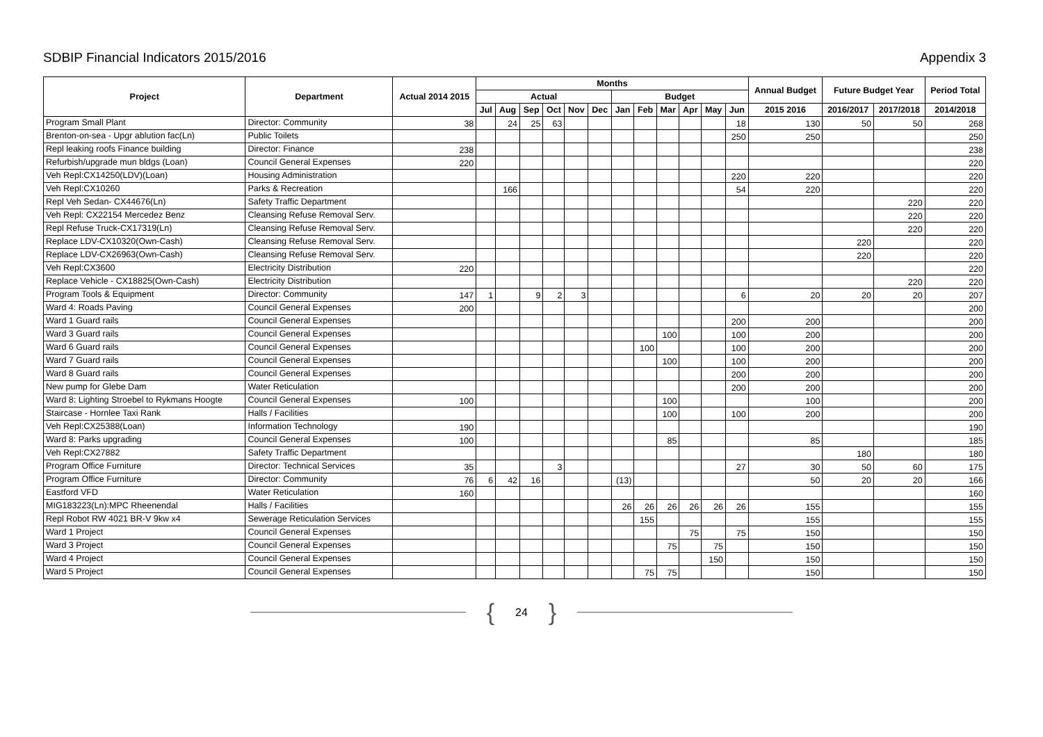SDBIP Financial Indicators 2015/2016 Appendix 3
| Project | Department | Actual 2014 2015 | Months | | | | | | | | | | | | Annual Budget | Future Budget Year | | Period Total |
| --- | --- | --- | --- | --- | --- | --- | --- | --- | --- | --- | --- | --- | --- | --- | --- | --- | --- | --- |
| | | | Actual | | | | | | Budget | | | | | | | | | |
| | | | Jul | Aug | Sep | Oct | Nov | Dec | Jan | Feb | Mar | Apr | May | Jun | 2015 2016 | 2016/2017 | 2017/2018 | 2014/2018 |
| Program Small Plant | Director: Community | 38 | | 24 | 25 | 63 | | | | | | | | 18 | 130 | 50 | 50 | 268 |
| Brenton-on-sea - Upgr ablution fac(Ln) | Public Toilets | | | | | | | | | | | | | 250 | 250 | | | 250 |
| Repl leaking roofs Finance building | Director: Finance | 238 | | | | | | | | | | | | | | | | 238 |
| Refurbish/upgrade mun bldgs (Loan) | Council General Expenses | 220 | | | | | | | | | | | | | | | | 220 |
| Veh Repl:CX14250(LDV)(Loan) | Housing Administration | | | | | | | | | | | | | 220 | 220 | | | 220 |
| Veh Repl:CX10260 | Parks & Recreation | | | 166 | | | | | | | | | | 54 | 220 | | | 220 |
| Repl Veh Sedan- CX44676(Ln) | Safety Traffic Department | | | | | | | | | | | | | | | | 220 | 220 |
| Veh Repl: CX22154 Mercedez Benz | Cleansing Refuse Removal Serv. | | | | | | | | | | | | | | | | 220 | 220 |
| Repl Refuse Truck-CX17319(Ln) | Cleansing Refuse Removal Serv. | | | | | | | | | | | | | | | | 220 | 220 |
| Replace LDV-CX10320(Own-Cash) | Cleansing Refuse Removal Serv. | | | | | | | | | | | | | | | 220 | | 220 |
| Replace LDV-CX26963(Own-Cash) | Cleansing Refuse Removal Serv. | | | | | | | | | | | | | | | 220 | | 220 |
| Veh Repl:CX3600 | Electricity Distribution | 220 | | | | | | | | | | | | | | | | 220 |
| Replace Vehicle - CX18825(Own-Cash) | Electricity Distribution | | | | | | | | | | | | | | | | 220 | 220 |
| Program Tools & Equipment | Director: Community | 147 | 1 | | 9 | 2 | 3 | | | | | | | 6 | 20 | 20 | 20 | 207 |
| Ward 4: Roads Paving | Council General Expenses | 200 | | | | | | | | | | | | | | | | 200 |
| Ward 1 Guard rails | Council General Expenses | | | | | | | | | | | | | 200 | 200 | | | 200 |
| Ward 3 Guard rails | Council General Expenses | | | | | | | | | | 100 | | | 100 | 200 | | | 200 |
| Ward 6 Guard rails | Council General Expenses | | | | | | | | | 100 | | | | 100 | 200 | | | 200 |
| Ward 7 Guard rails | Council General Expenses | | | | | | | | | | 100 | | | 100 | 200 | | | 200 |
| Ward 8 Guard rails | Council General Expenses | | | | | | | | | | | | | 200 | 200 | | | 200 |
| New pump for Glebe Dam | Water Reticulation | | | | | | | | | | | | | 200 | 200 | | | 200 |
| Ward 8: Lighting Stroebel to Rykmans Hoogte | Council General Expenses | 100 | | | | | | | | | 100 | | | | 100 | | | 200 |
| Staircase - Hornlee Taxi Rank | Halls / Facilities | | | | | | | | | | 100 | | | 100 | 200 | | | 200 |
| Veh Repl:CX25388(Loan) | Information Technology | 190 | | | | | | | | | | | | | | | | 190 |
| Ward 8: Parks upgrading | Council General Expenses | 100 | | | | | | | | | 85 | | | | 85 | | | 185 |
| Veh Repl:CX27882 | Safety Traffic Department | | | | | | | | | | | | | | | 180 | | 180 |
| Program Office Furniture | Director: Technical Services | 35 | | | | 3 | | | | | | | | 27 | 30 | 50 | 60 | 175 |
| Program Office Furniture | Director: Community | 76 | 6 | 42 | 16 | | | | (13) | | | | | | 50 | 20 | 20 | 166 |
| Eastford VFD | Water Reticulation | 160 | | | | | | | | | | | | | | | | 160 |
| MIG183223(Ln):MPC Rheenendal | Halls / Facilities | | | | | | | | 26 | 26 | 26 | 26 | 26 | 26 | 155 | | | 155 |
| Repl Robot RW 4021 BR-V 9kw x4 | Sewerage Reticulation Services | | | | | | | | | 155 | | | | | 155 | | | 155 |
| Ward 1 Project | Council General Expenses | | | | | | | | | | | 75 | | 75 | 150 | | | 150 |
| Ward 3 Project | Council General Expenses | | | | | | | | | | 75 | | 75 | | 150 | | | 150 |
| Ward 4 Project | Council General Expenses | | | | | | | | | | | | 150 | | 150 | | | 150 |
| Ward 5 Project | Council General Expenses | | | | | | | | | 75 | 75 | | | | 150 | | | 150 |
{ 24 }